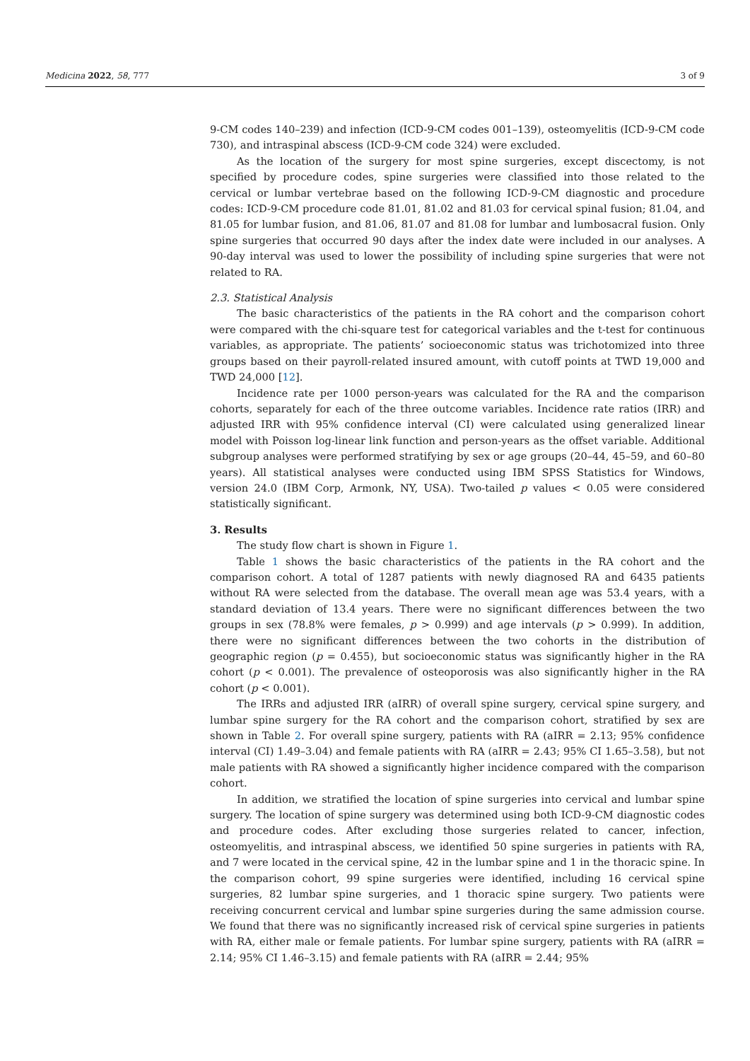Medicina 2022, 58, 777 3 of 9
9-CM codes 140–239) and infection (ICD-9-CM codes 001–139), osteomyelitis (ICD-9-CM code 730), and intraspinal abscess (ICD-9-CM code 324) were excluded.
As the location of the surgery for most spine surgeries, except discectomy, is not specified by procedure codes, spine surgeries were classified into those related to the cervical or lumbar vertebrae based on the following ICD-9-CM diagnostic and procedure codes: ICD-9-CM procedure code 81.01, 81.02 and 81.03 for cervical spinal fusion; 81.04, and 81.05 for lumbar fusion, and 81.06, 81.07 and 81.08 for lumbar and lumbosacral fusion. Only spine surgeries that occurred 90 days after the index date were included in our analyses. A 90-day interval was used to lower the possibility of including spine surgeries that were not related to RA.
2.3. Statistical Analysis
The basic characteristics of the patients in the RA cohort and the comparison cohort were compared with the chi-square test for categorical variables and the t-test for continuous variables, as appropriate. The patients’ socioeconomic status was trichotomized into three groups based on their payroll-related insured amount, with cutoff points at TWD 19,000 and TWD 24,000 [12].
Incidence rate per 1000 person-years was calculated for the RA and the comparison cohorts, separately for each of the three outcome variables. Incidence rate ratios (IRR) and adjusted IRR with 95% confidence interval (CI) were calculated using generalized linear model with Poisson log-linear link function and person-years as the offset variable. Additional subgroup analyses were performed stratifying by sex or age groups (20–44, 45–59, and 60–80 years). All statistical analyses were conducted using IBM SPSS Statistics for Windows, version 24.0 (IBM Corp, Armonk, NY, USA). Two-tailed p values < 0.05 were considered statistically significant.
3. Results
The study flow chart is shown in Figure 1.
Table 1 shows the basic characteristics of the patients in the RA cohort and the comparison cohort. A total of 1287 patients with newly diagnosed RA and 6435 patients without RA were selected from the database. The overall mean age was 53.4 years, with a standard deviation of 13.4 years. There were no significant differences between the two groups in sex (78.8% were females, p > 0.999) and age intervals (p > 0.999). In addition, there were no significant differences between the two cohorts in the distribution of geographic region (p = 0.455), but socioeconomic status was significantly higher in the RA cohort (p < 0.001). The prevalence of osteoporosis was also significantly higher in the RA cohort (p < 0.001).
The IRRs and adjusted IRR (aIRR) of overall spine surgery, cervical spine surgery, and lumbar spine surgery for the RA cohort and the comparison cohort, stratified by sex are shown in Table 2. For overall spine surgery, patients with RA (aIRR = 2.13; 95% confidence interval (CI) 1.49–3.04) and female patients with RA (aIRR = 2.43; 95% CI 1.65–3.58), but not male patients with RA showed a significantly higher incidence compared with the comparison cohort.
In addition, we stratified the location of spine surgeries into cervical and lumbar spine surgery. The location of spine surgery was determined using both ICD-9-CM diagnostic codes and procedure codes. After excluding those surgeries related to cancer, infection, osteomyelitis, and intraspinal abscess, we identified 50 spine surgeries in patients with RA, and 7 were located in the cervical spine, 42 in the lumbar spine and 1 in the thoracic spine. In the comparison cohort, 99 spine surgeries were identified, including 16 cervical spine surgeries, 82 lumbar spine surgeries, and 1 thoracic spine surgery. Two patients were receiving concurrent cervical and lumbar spine surgeries during the same admission course. We found that there was no significantly increased risk of cervical spine surgeries in patients with RA, either male or female patients. For lumbar spine surgery, patients with RA (aIRR = 2.14; 95% CI 1.46–3.15) and female patients with RA (aIRR = 2.44; 95%